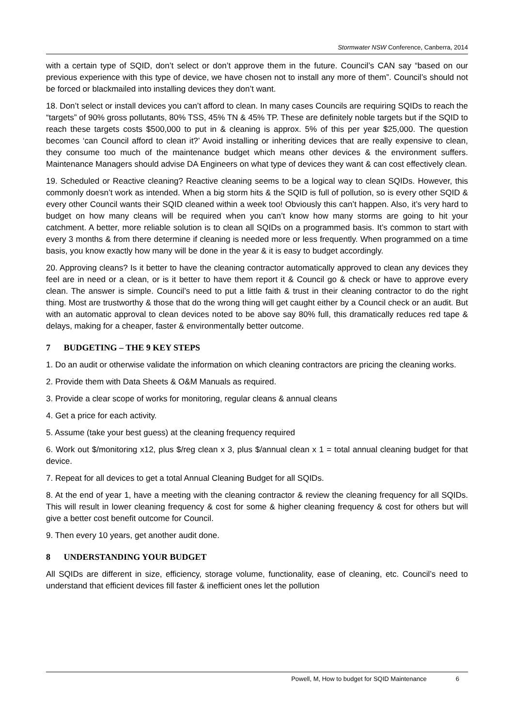Stormwater NSW Conference, Canberra, 2014
with a certain type of SQID, don’t select or don’t approve them in the future. Council’s CAN say “based on our previous experience with this type of device, we have chosen not to install any more of them”. Council’s should not be forced or blackmailed into installing devices they don’t want.
18. Don’t select or install devices you can’t afford to clean. In many cases Councils are requiring SQIDs to reach the “targets” of 90% gross pollutants, 80% TSS, 45% TN & 45% TP. These are definitely noble targets but if the SQID to reach these targets costs $500,000 to put in & cleaning is approx. 5% of this per year $25,000. The question becomes ‘can Council afford to clean it?’ Avoid installing or inheriting devices that are really expensive to clean, they consume too much of the maintenance budget which means other devices & the environment suffers. Maintenance Managers should advise DA Engineers on what type of devices they want & can cost effectively clean.
19. Scheduled or Reactive cleaning? Reactive cleaning seems to be a logical way to clean SQIDs. However, this commonly doesn’t work as intended. When a big storm hits & the SQID is full of pollution, so is every other SQID & every other Council wants their SQID cleaned within a week too! Obviously this can’t happen. Also, it’s very hard to budget on how many cleans will be required when you can’t know how many storms are going to hit your catchment. A better, more reliable solution is to clean all SQIDs on a programmed basis. It’s common to start with every 3 months & from there determine if cleaning is needed more or less frequently. When programmed on a time basis, you know exactly how many will be done in the year & it is easy to budget accordingly.
20. Approving cleans? Is it better to have the cleaning contractor automatically approved to clean any devices they feel are in need or a clean, or is it better to have them report it & Council go & check or have to approve every clean. The answer is simple. Council’s need to put a little faith & trust in their cleaning contractor to do the right thing. Most are trustworthy & those that do the wrong thing will get caught either by a Council check or an audit. But with an automatic approval to clean devices noted to be above say 80% full, this dramatically reduces red tape & delays, making for a cheaper, faster & environmentally better outcome.
7 BUDGETING – THE 9 KEY STEPS
1. Do an audit or otherwise validate the information on which cleaning contractors are pricing the cleaning works.
2. Provide them with Data Sheets & O&M Manuals as required.
3. Provide a clear scope of works for monitoring, regular cleans & annual cleans
4. Get a price for each activity.
5. Assume (take your best guess) at the cleaning frequency required
6. Work out $/monitoring x12, plus $/reg clean x 3, plus $/annual clean x 1 = total annual cleaning budget for that device.
7. Repeat for all devices to get a total Annual Cleaning Budget for all SQIDs.
8. At the end of year 1, have a meeting with the cleaning contractor & review the cleaning frequency for all SQIDs. This will result in lower cleaning frequency & cost for some & higher cleaning frequency & cost for others but will give a better cost benefit outcome for Council.
9. Then every 10 years, get another audit done.
8 UNDERSTANDING YOUR BUDGET
All SQIDs are different in size, efficiency, storage volume, functionality, ease of cleaning, etc. Council’s need to understand that efficient devices fill faster & inefficient ones let the pollution
Powell, M, How to budget for SQID Maintenance 6